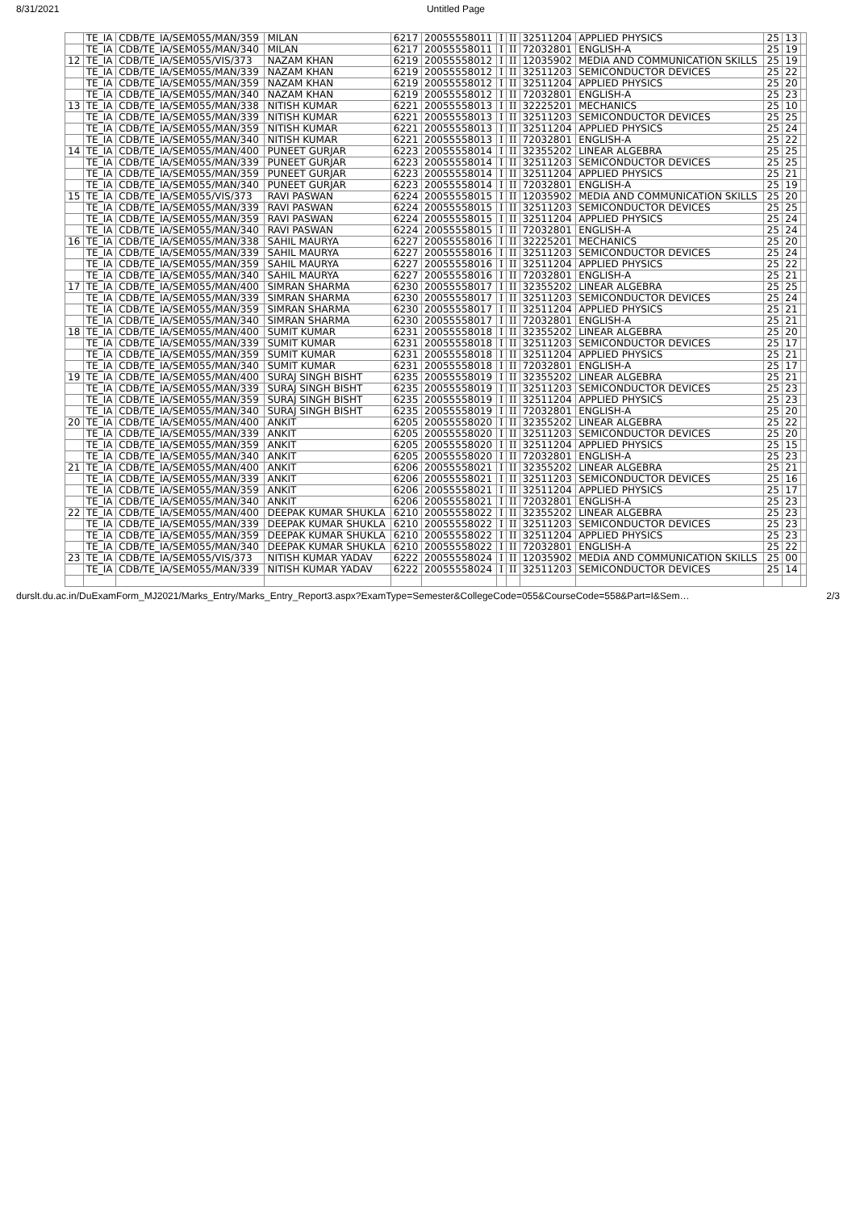8/31/2021 Untitled Page
| | TE_IA | CDB/TE_IA/SEM055/MAN/359 | MILAN | 6217 | 20055558011 | I | II | 32511204 | APPLIED PHYSICS | 25 | 13 | |
| | TE_IA | CDB/TE_IA/SEM055/MAN/340 | MILAN | 6217 | 20055558011 | I | II | 72032801 | ENGLISH-A | 25 | 19 | |
| 12 | TE_IA | CDB/TE_IA/SEM055/VIS/373 | NAZAM KHAN | 6219 | 20055558012 | I | II | 12035902 | MEDIA AND COMMUNICATION SKILLS | 25 | 19 | |
| | TE_IA | CDB/TE_IA/SEM055/MAN/339 | NAZAM KHAN | 6219 | 20055558012 | I | II | 32511203 | SEMICONDUCTOR DEVICES | 25 | 22 | |
| | TE_IA | CDB/TE_IA/SEM055/MAN/359 | NAZAM KHAN | 6219 | 20055558012 | I | II | 32511204 | APPLIED PHYSICS | 25 | 20 | |
| | TE_IA | CDB/TE_IA/SEM055/MAN/340 | NAZAM KHAN | 6219 | 20055558012 | I | II | 72032801 | ENGLISH-A | 25 | 23 | |
| 13 | TE_IA | CDB/TE_IA/SEM055/MAN/338 | NITISH KUMAR | 6221 | 20055558013 | I | II | 32225201 | MECHANICS | 25 | 10 | |
| | TE_IA | CDB/TE_IA/SEM055/MAN/339 | NITISH KUMAR | 6221 | 20055558013 | I | II | 32511203 | SEMICONDUCTOR DEVICES | 25 | 25 | |
| | TE_IA | CDB/TE_IA/SEM055/MAN/359 | NITISH KUMAR | 6221 | 20055558013 | I | II | 32511204 | APPLIED PHYSICS | 25 | 24 | |
| | TE_IA | CDB/TE_IA/SEM055/MAN/340 | NITISH KUMAR | 6221 | 20055558013 | I | II | 72032801 | ENGLISH-A | 25 | 22 | |
| 14 | TE_IA | CDB/TE_IA/SEM055/MAN/400 | PUNEET GURJAR | 6223 | 20055558014 | I | II | 32355202 | LINEAR ALGEBRA | 25 | 25 | |
| | TE_IA | CDB/TE_IA/SEM055/MAN/339 | PUNEET GURJAR | 6223 | 20055558014 | I | II | 32511203 | SEMICONDUCTOR DEVICES | 25 | 25 | |
| | TE_IA | CDB/TE_IA/SEM055/MAN/359 | PUNEET GURJAR | 6223 | 20055558014 | I | II | 32511204 | APPLIED PHYSICS | 25 | 21 | |
| | TE_IA | CDB/TE_IA/SEM055/MAN/340 | PUNEET GURJAR | 6223 | 20055558014 | I | II | 72032801 | ENGLISH-A | 25 | 19 | |
| 15 | TE_IA | CDB/TE_IA/SEM055/VIS/373 | RAVI PASWAN | 6224 | 20055558015 | I | II | 12035902 | MEDIA AND COMMUNICATION SKILLS | 25 | 20 | |
| | TE_IA | CDB/TE_IA/SEM055/MAN/339 | RAVI PASWAN | 6224 | 20055558015 | I | II | 32511203 | SEMICONDUCTOR DEVICES | 25 | 25 | |
| | TE_IA | CDB/TE_IA/SEM055/MAN/359 | RAVI PASWAN | 6224 | 20055558015 | I | II | 32511204 | APPLIED PHYSICS | 25 | 24 | |
| | TE_IA | CDB/TE_IA/SEM055/MAN/340 | RAVI PASWAN | 6224 | 20055558015 | I | II | 72032801 | ENGLISH-A | 25 | 24 | |
| 16 | TE_IA | CDB/TE_IA/SEM055/MAN/338 | SAHIL MAURYA | 6227 | 20055558016 | I | II | 32225201 | MECHANICS | 25 | 20 | |
| | TE_IA | CDB/TE_IA/SEM055/MAN/339 | SAHIL MAURYA | 6227 | 20055558016 | I | II | 32511203 | SEMICONDUCTOR DEVICES | 25 | 24 | |
| | TE_IA | CDB/TE_IA/SEM055/MAN/359 | SAHIL MAURYA | 6227 | 20055558016 | I | II | 32511204 | APPLIED PHYSICS | 25 | 22 | |
| | TE_IA | CDB/TE_IA/SEM055/MAN/340 | SAHIL MAURYA | 6227 | 20055558016 | I | II | 72032801 | ENGLISH-A | 25 | 21 | |
| 17 | TE_IA | CDB/TE_IA/SEM055/MAN/400 | SIMRAN SHARMA | 6230 | 20055558017 | I | II | 32355202 | LINEAR ALGEBRA | 25 | 25 | |
| | TE_IA | CDB/TE_IA/SEM055/MAN/339 | SIMRAN SHARMA | 6230 | 20055558017 | I | II | 32511203 | SEMICONDUCTOR DEVICES | 25 | 24 | |
| | TE_IA | CDB/TE_IA/SEM055/MAN/359 | SIMRAN SHARMA | 6230 | 20055558017 | I | II | 32511204 | APPLIED PHYSICS | 25 | 21 | |
| | TE_IA | CDB/TE_IA/SEM055/MAN/340 | SIMRAN SHARMA | 6230 | 20055558017 | I | II | 72032801 | ENGLISH-A | 25 | 21 | |
| 18 | TE_IA | CDB/TE_IA/SEM055/MAN/400 | SUMIT KUMAR | 6231 | 20055558018 | I | II | 32355202 | LINEAR ALGEBRA | 25 | 20 | |
| | TE_IA | CDB/TE_IA/SEM055/MAN/339 | SUMIT KUMAR | 6231 | 20055558018 | I | II | 32511203 | SEMICONDUCTOR DEVICES | 25 | 17 | |
| | TE_IA | CDB/TE_IA/SEM055/MAN/359 | SUMIT KUMAR | 6231 | 20055558018 | I | II | 32511204 | APPLIED PHYSICS | 25 | 21 | |
| | TE_IA | CDB/TE_IA/SEM055/MAN/340 | SUMIT KUMAR | 6231 | 20055558018 | I | II | 72032801 | ENGLISH-A | 25 | 17 | |
| 19 | TE_IA | CDB/TE_IA/SEM055/MAN/400 | SURAJ SINGH BISHT | 6235 | 20055558019 | I | II | 32355202 | LINEAR ALGEBRA | 25 | 21 | |
| | TE_IA | CDB/TE_IA/SEM055/MAN/339 | SURAJ SINGH BISHT | 6235 | 20055558019 | I | II | 32511203 | SEMICONDUCTOR DEVICES | 25 | 23 | |
| | TE_IA | CDB/TE_IA/SEM055/MAN/359 | SURAJ SINGH BISHT | 6235 | 20055558019 | I | II | 32511204 | APPLIED PHYSICS | 25 | 23 | |
| | TE_IA | CDB/TE_IA/SEM055/MAN/340 | SURAJ SINGH BISHT | 6235 | 20055558019 | I | II | 72032801 | ENGLISH-A | 25 | 20 | |
| 20 | TE_IA | CDB/TE_IA/SEM055/MAN/400 | ANKIT | 6205 | 20055558020 | I | II | 32355202 | LINEAR ALGEBRA | 25 | 22 | |
| | TE_IA | CDB/TE_IA/SEM055/MAN/339 | ANKIT | 6205 | 20055558020 | I | II | 32511203 | SEMICONDUCTOR DEVICES | 25 | 20 | |
| | TE_IA | CDB/TE_IA/SEM055/MAN/359 | ANKIT | 6205 | 20055558020 | I | II | 32511204 | APPLIED PHYSICS | 25 | 15 | |
| | TE_IA | CDB/TE_IA/SEM055/MAN/340 | ANKIT | 6205 | 20055558020 | I | II | 72032801 | ENGLISH-A | 25 | 23 | |
| 21 | TE_IA | CDB/TE_IA/SEM055/MAN/400 | ANKIT | 6206 | 20055558021 | I | II | 32355202 | LINEAR ALGEBRA | 25 | 21 | |
| | TE_IA | CDB/TE_IA/SEM055/MAN/339 | ANKIT | 6206 | 20055558021 | I | II | 32511203 | SEMICONDUCTOR DEVICES | 25 | 16 | |
| | TE_IA | CDB/TE_IA/SEM055/MAN/359 | ANKIT | 6206 | 20055558021 | I | II | 32511204 | APPLIED PHYSICS | 25 | 17 | |
| | TE_IA | CDB/TE_IA/SEM055/MAN/340 | ANKIT | 6206 | 20055558021 | I | II | 72032801 | ENGLISH-A | 25 | 23 | |
| 22 | TE_IA | CDB/TE_IA/SEM055/MAN/400 | DEEPAK KUMAR SHUKLA | 6210 | 20055558022 | I | II | 32355202 | LINEAR ALGEBRA | 25 | 23 | |
| | TE_IA | CDB/TE_IA/SEM055/MAN/339 | DEEPAK KUMAR SHUKLA | 6210 | 20055558022 | I | II | 32511203 | SEMICONDUCTOR DEVICES | 25 | 23 | |
| | TE_IA | CDB/TE_IA/SEM055/MAN/359 | DEEPAK KUMAR SHUKLA | 6210 | 20055558022 | I | II | 32511204 | APPLIED PHYSICS | 25 | 23 | |
| | TE_IA | CDB/TE_IA/SEM055/MAN/340 | DEEPAK KUMAR SHUKLA | 6210 | 20055558022 | I | II | 72032801 | ENGLISH-A | 25 | 22 | |
| 23 | TE_IA | CDB/TE_IA/SEM055/VIS/373 | NITISH KUMAR YADAV | 6222 | 20055558024 | I | II | 12035902 | MEDIA AND COMMUNICATION SKILLS | 25 | 00 | |
| | TE_IA | CDB/TE_IA/SEM055/MAN/339 | NITISH KUMAR YADAV | 6222 | 20055558024 | I | II | 32511203 | SEMICONDUCTOR DEVICES | 25 | 14 | |
durslt.du.ac.in/DuExamForm_MJ2021/Marks_Entry/Marks_Entry_Report3.aspx?ExamType=Semester&CollegeCode=055&CourseCode=558&Part=I&Sem… 2/3